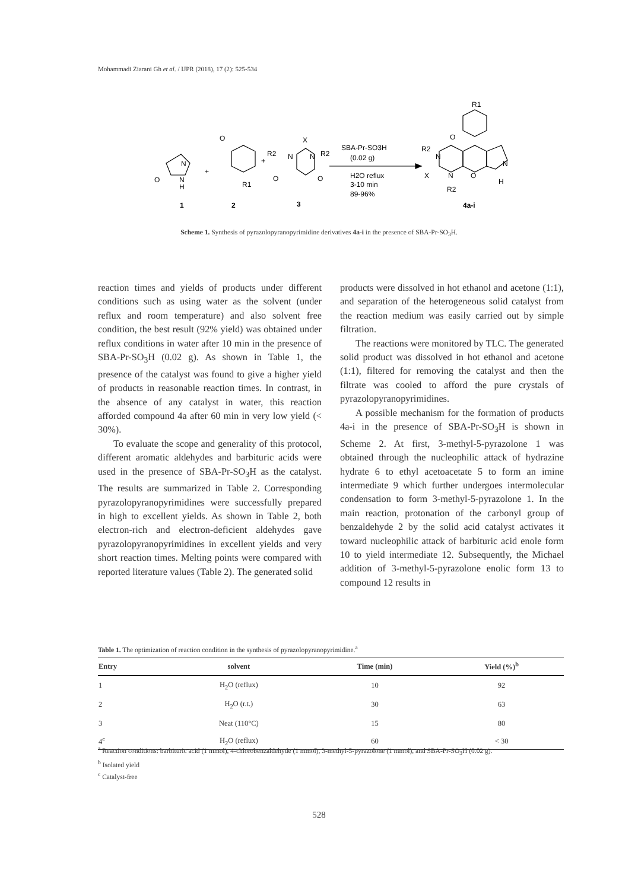Mohammadi Ziarani Gh et al. / IJPR (2018), 17 (2): 525-534
N
N
H
O
O
R1
X
R2
N
N
R2
O
O
+
+
SBA-Pr-SO3H
(0.02 g)
H2O reflux
3-10 min
89-96%
R1
O
R2
N
X
N
R2
O
N
H
1
2
3
4a-i
Scheme 1. Synthesis of pyrazolopyranopyrimidine derivatives 4a-i in the presence of SBA-Pr-SO<sub>3</sub>H.
reaction times and yields of products under different conditions such as using water as the solvent (under reflux and room temperature) and also solvent free condition, the best result (92% yield) was obtained under reflux conditions in water after 10 min in the presence of SBA-Pr-SO<sub>3</sub>H (0.02 g). As shown in Table 1, the presence of the catalyst was found to give a higher yield of products in reasonable reaction times. In contrast, in the absence of any catalyst in water, this reaction afforded compound 4a after 60 min in very low yield (< 30%).
To evaluate the scope and generality of this protocol, different aromatic aldehydes and barbituric acids were used in the presence of SBA-Pr-SO<sub>3</sub>H as the catalyst. The results are summarized in Table 2. Corresponding pyrazolopyranopyrimidines were successfully prepared in high to excellent yields. As shown in Table 2, both electron-rich and electron-deficient aldehydes gave pyrazolopyranopyrimidines in excellent yields and very short reaction times. Melting points were compared with reported literature values (Table 2). The generated solid
products were dissolved in hot ethanol and acetone (1:1), and separation of the heterogeneous solid catalyst from the reaction medium was easily carried out by simple filtration.
The reactions were monitored by TLC. The generated solid product was dissolved in hot ethanol and acetone (1:1), filtered for removing the catalyst and then the filtrate was cooled to afford the pure crystals of pyrazolopyranopyrimidines.
A possible mechanism for the formation of products 4a-i in the presence of SBA-Pr-SO<sub>3</sub>H is shown in Scheme 2. At first, 3-methyl-5-pyrazolone 1 was obtained through the nucleophilic attack of hydrazine hydrate 6 to ethyl acetoacetate 5 to form an imine intermediate 9 which further undergoes intermolecular condensation to form 3-methyl-5-pyrazolone 1. In the main reaction, protonation of the carbonyl group of benzaldehyde 2 by the solid acid catalyst activates it toward nucleophilic attack of barbituric acid enole form 10 to yield intermediate 12. Subsequently, the Michael addition of 3-methyl-5-pyrazolone enolic form 13 to compound 12 results in
Table 1. The optimization of reaction condition in the synthesis of pyrazolopyranopyrimidine.<sup>a</sup>
| Entry | solvent | Time (min) | Yield (%)<sup>b</sup> |
| --- | --- | --- | --- |
| 1 | H<sub>2</sub>O (reflux) | 10 | 92 |
| 2 | H<sub>2</sub>O (r.t.) | 30 | 63 |
| 3 | Neat (110°C) | 15 | 80 |
| 4<sup>c</sup> | H<sub>2</sub>O (reflux) | 60 | < 30 |
<sup>a</sup> Reaction conditions: barbituric acid (1 mmol), 4-chlorobenzaldehyde (1 mmol), 3-methyl-5-pyrazolone (1 mmol), and SBA-Pr-SO<sub>3</sub>H (0.02 g).
<sup>b</sup> Isolated yield
<sup>c</sup> Catalyst-free
528